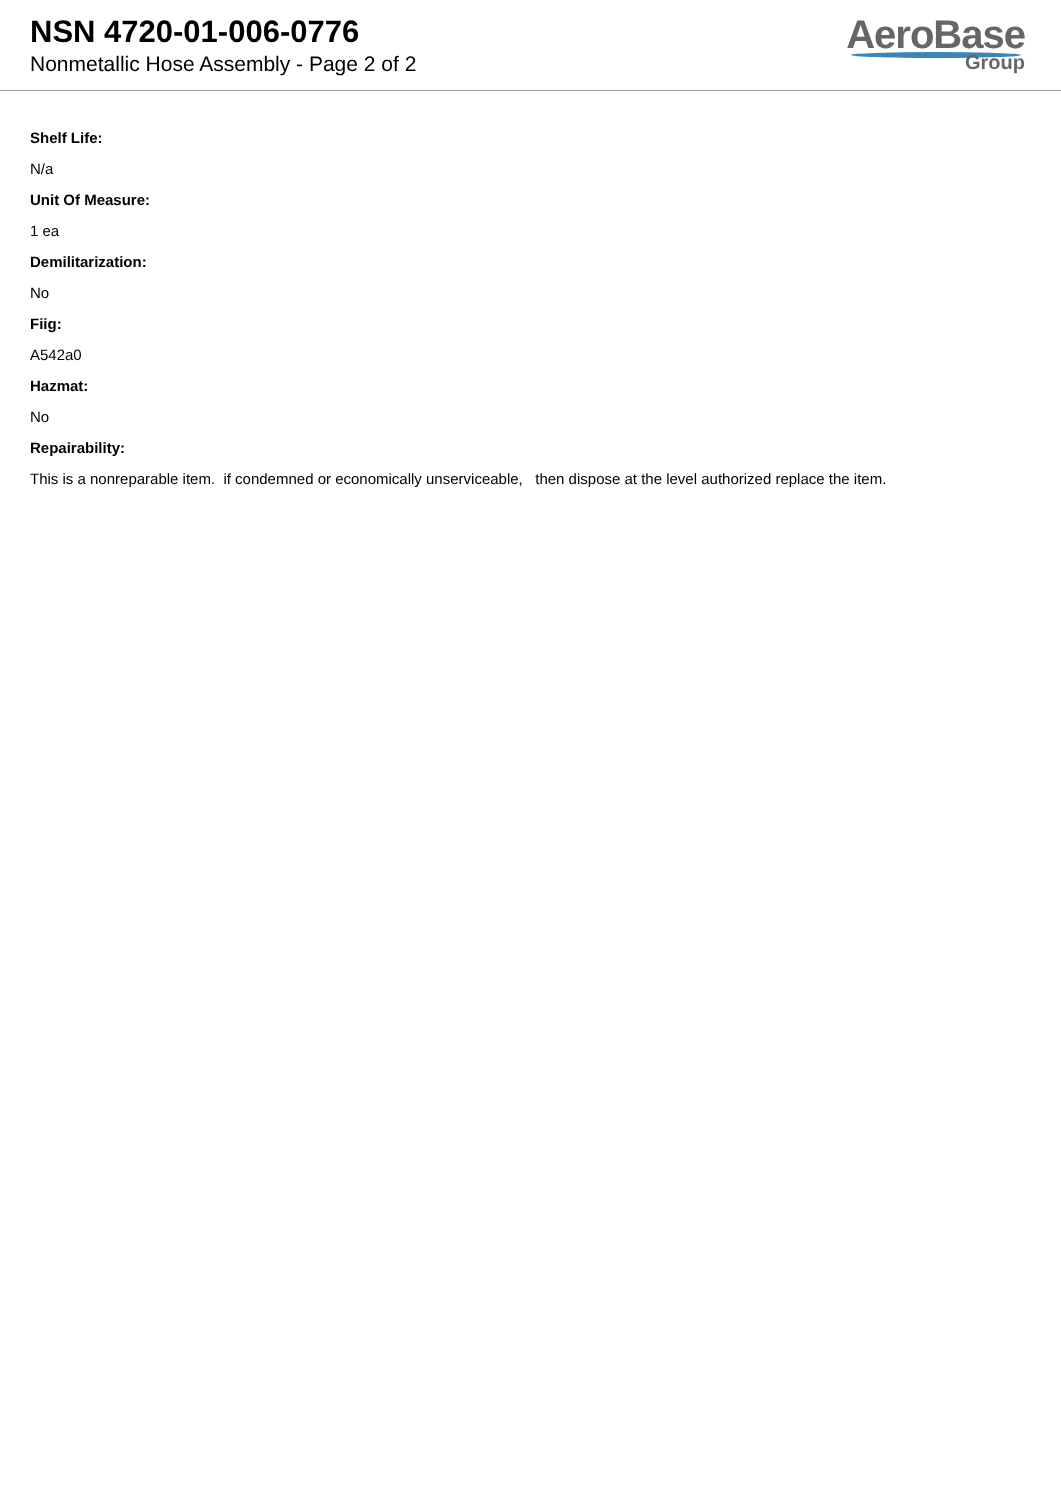NSN 4720-01-006-0776
Nonmetallic Hose Assembly - Page 2 of 2
AeroBase
Group
Shelf Life:
N/a
Unit Of Measure:
1 ea
Demilitarization:
No
Fiig:
A542a0
Hazmat:
No
Repairability:
This is a nonreparable item. if condemned or economically unserviceable, then dispose at the level authorized replace the item.